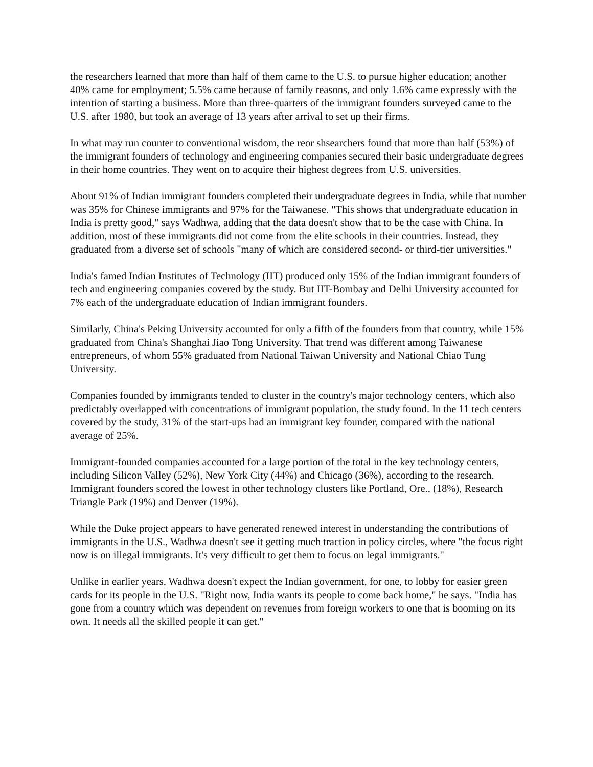the researchers learned that more than half of them came to the U.S. to pursue higher education; another 40% came for employment; 5.5% came because of family reasons, and only 1.6% came expressly with the intention of starting a business. More than three-quarters of the immigrant founders surveyed came to the U.S. after 1980, but took an average of 13 years after arrival to set up their firms.
In what may run counter to conventional wisdom, the reor shsearchers found that more than half (53%) of the immigrant founders of technology and engineering companies secured their basic undergraduate degrees in their home countries. They went on to acquire their highest degrees from U.S. universities.
About 91% of Indian immigrant founders completed their undergraduate degrees in India, while that number was 35% for Chinese immigrants and 97% for the Taiwanese. "This shows that undergraduate education in India is pretty good," says Wadhwa, adding that the data doesn't show that to be the case with China. In addition, most of these immigrants did not come from the elite schools in their countries. Instead, they graduated from a diverse set of schools "many of which are considered second- or third-tier universities."
India's famed Indian Institutes of Technology (IIT) produced only 15% of the Indian immigrant founders of tech and engineering companies covered by the study. But IIT-Bombay and Delhi University accounted for 7% each of the undergraduate education of Indian immigrant founders.
Similarly, China's Peking University accounted for only a fifth of the founders from that country, while 15% graduated from China's Shanghai Jiao Tong University. That trend was different among Taiwanese entrepreneurs, of whom 55% graduated from National Taiwan University and National Chiao Tung University.
Companies founded by immigrants tended to cluster in the country's major technology centers, which also predictably overlapped with concentrations of immigrant population, the study found. In the 11 tech centers covered by the study, 31% of the start-ups had an immigrant key founder, compared with the national average of 25%.
Immigrant-founded companies accounted for a large portion of the total in the key technology centers, including Silicon Valley (52%), New York City (44%) and Chicago (36%), according to the research. Immigrant founders scored the lowest in other technology clusters like Portland, Ore., (18%), Research Triangle Park (19%) and Denver (19%).
While the Duke project appears to have generated renewed interest in understanding the contributions of immigrants in the U.S., Wadhwa doesn't see it getting much traction in policy circles, where "the focus right now is on illegal immigrants. It's very difficult to get them to focus on legal immigrants."
Unlike in earlier years, Wadhwa doesn't expect the Indian government, for one, to lobby for easier green cards for its people in the U.S. "Right now, India wants its people to come back home," he says. "India has gone from a country which was dependent on revenues from foreign workers to one that is booming on its own. It needs all the skilled people it can get."